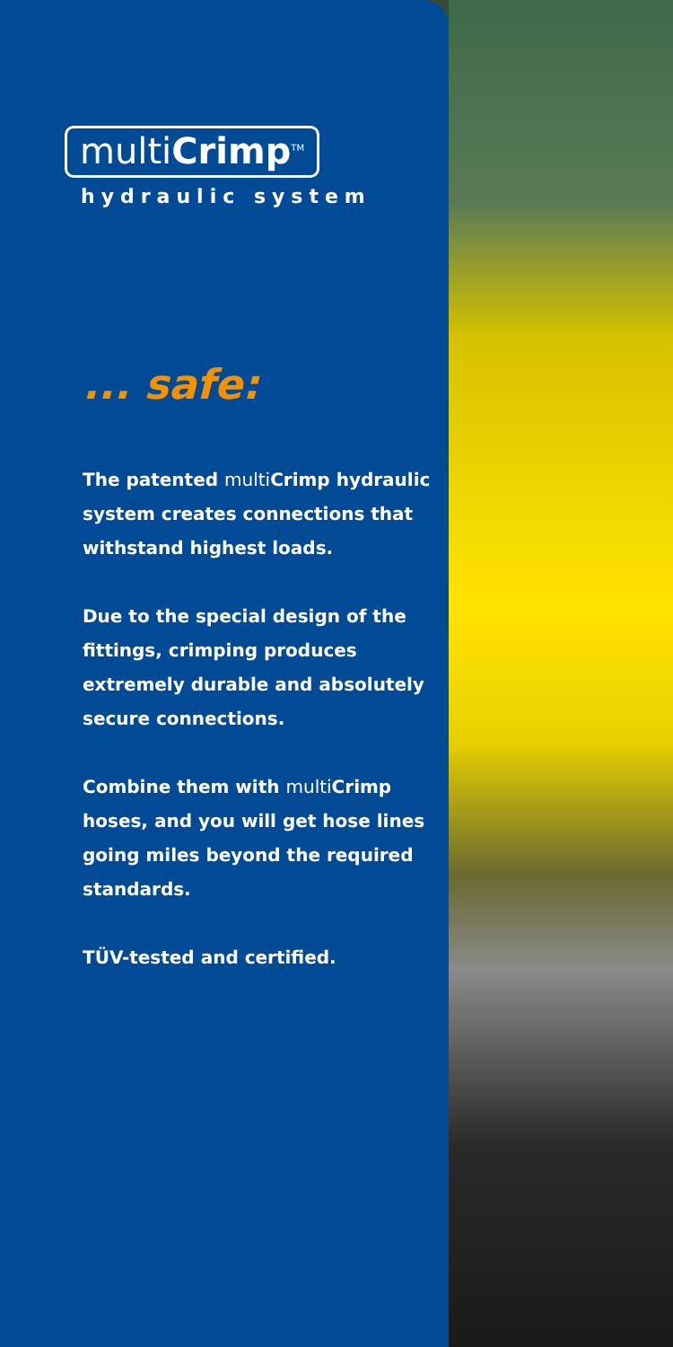multiCrimp<sup>TM</sup>
hydraulic system
... safe:
The patented multiCrimp hydraulic system creates connections that withstand highest loads.
Due to the special design of the fittings, crimping produces extremely durable and absolutely secure connections.
Combine them with multiCrimp hoses, and you will get hose lines going miles beyond the required standards.
TÜV-tested and certified.